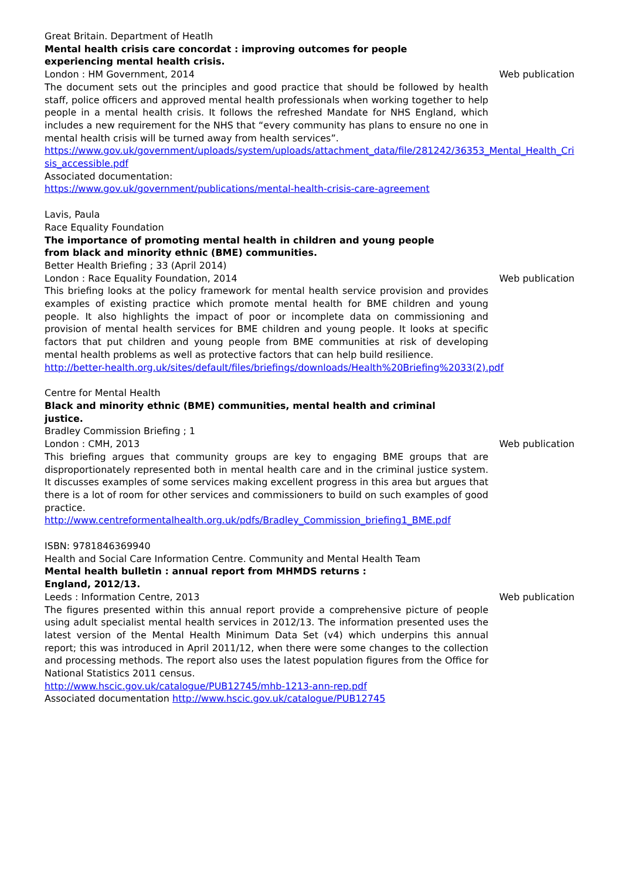Great Britain. Department of Heatlh
Mental health crisis care concordat : improving outcomes for people
experiencing mental health crisis.
London : HM Government, 2014 Web publication
The document sets out the principles and good practice that should be followed by health staff, police officers and approved mental health professionals when working together to help people in a mental health crisis. It follows the refreshed Mandate for NHS England, which includes a new requirement for the NHS that “every community has plans to ensure no one in mental health crisis will be turned away from health services”.
https://www.gov.uk/government/uploads/system/uploads/attachment_data/file/281242/36353_Mental_Health_Crisis_accessible.pdf
Associated documentation:
https://www.gov.uk/government/publications/mental-health-crisis-care-agreement
Lavis, Paula
Race Equality Foundation
The importance of promoting mental health in children and young people
from black and minority ethnic (BME) communities.
Better Health Briefing ; 33 (April 2014)
London : Race Equality Foundation, 2014 Web publication
This briefing looks at the policy framework for mental health service provision and provides examples of existing practice which promote mental health for BME children and young people. It also highlights the impact of poor or incomplete data on commissioning and provision of mental health services for BME children and young people. It looks at specific factors that put children and young people from BME communities at risk of developing mental health problems as well as protective factors that can help build resilience.
http://better-health.org.uk/sites/default/files/briefings/downloads/Health%20Briefing%2033(2).pdf
Centre for Mental Health
Black and minority ethnic (BME) communities, mental health and criminal
justice.
Bradley Commission Briefing ; 1
London : CMH, 2013 Web publication
This briefing argues that community groups are key to engaging BME groups that are disproportionately represented both in mental health care and in the criminal justice system. It discusses examples of some services making excellent progress in this area but argues that there is a lot of room for other services and commissioners to build on such examples of good practice.
http://www.centreformentalhealth.org.uk/pdfs/Bradley_Commission_briefing1_BME.pdf
ISBN: 9781846369940
Health and Social Care Information Centre. Community and Mental Health Team
Mental health bulletin : annual report from MHMDS returns :
England, 2012/13.
Leeds : Information Centre, 2013 Web publication
The figures presented within this annual report provide a comprehensive picture of people using adult specialist mental health services in 2012/13. The information presented uses the latest version of the Mental Health Minimum Data Set (v4) which underpins this annual report; this was introduced in April 2011/12, when there were some changes to the collection and processing methods. The report also uses the latest population figures from the Office for National Statistics 2011 census.
http://www.hscic.gov.uk/catalogue/PUB12745/mhb-1213-ann-rep.pdf
Associated documentation http://www.hscic.gov.uk/catalogue/PUB12745